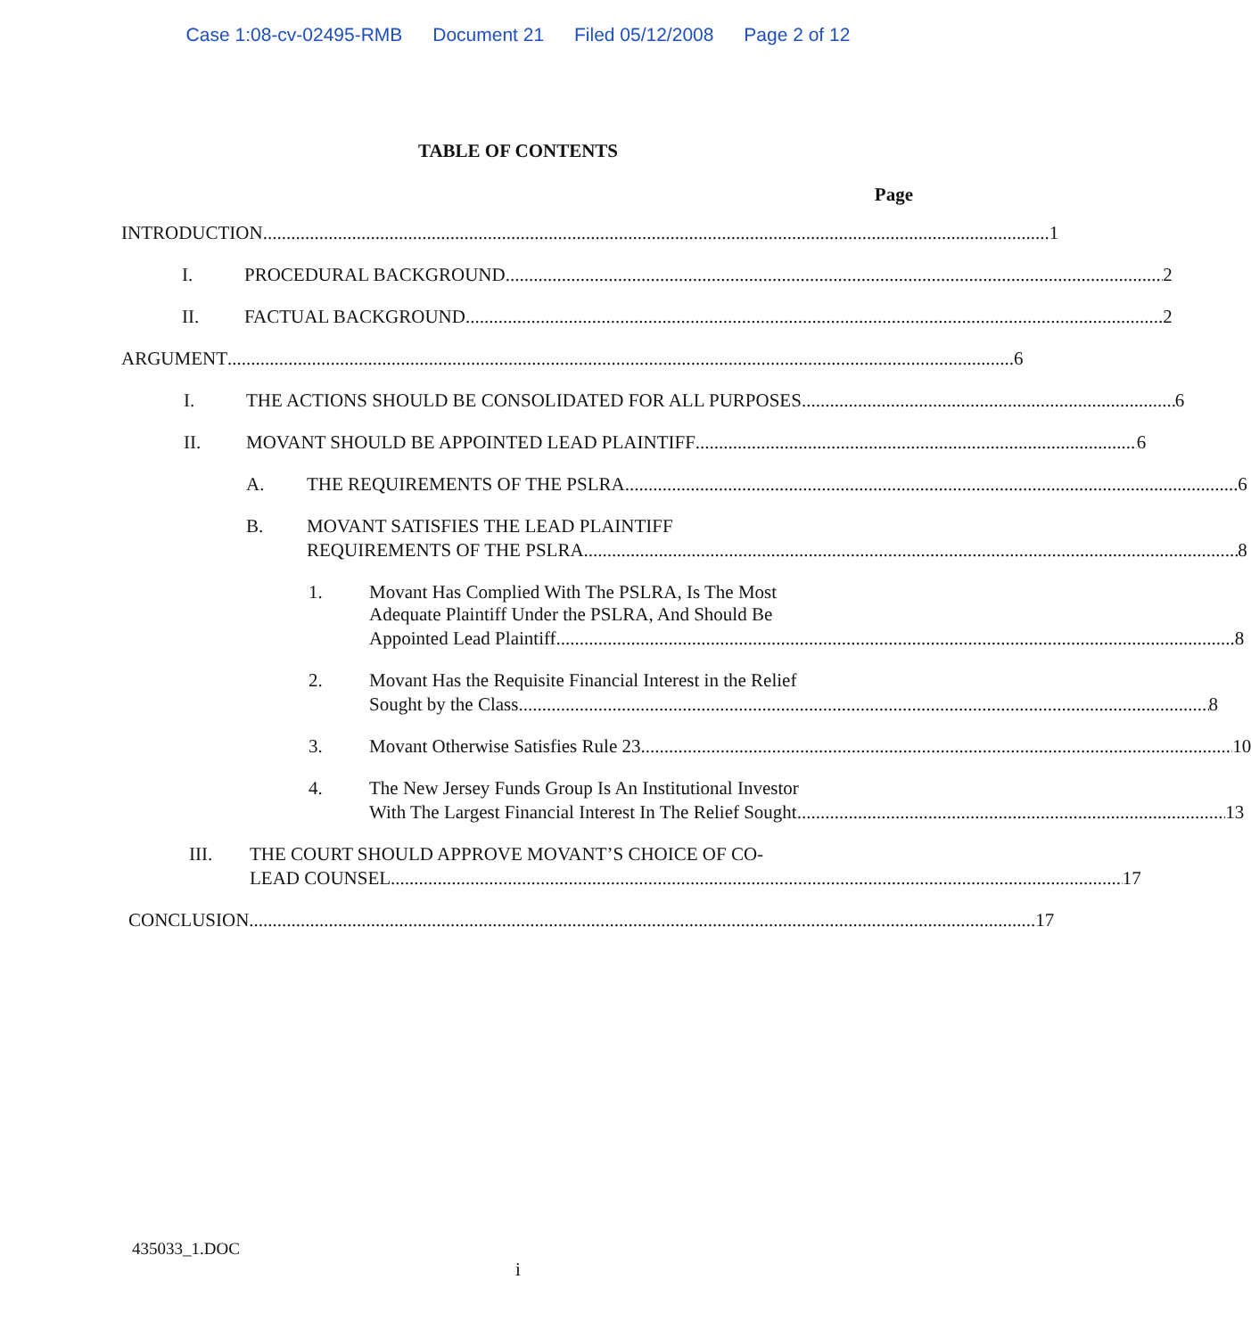Case 1:08-cv-02495-RMB Document 21 Filed 05/12/2008 Page 2 of 12
TABLE OF CONTENTS
Page
INTRODUCTION 1
I. PROCEDURAL BACKGROUND 2
II. FACTUAL BACKGROUND 2
ARGUMENT 6
I. THE ACTIONS SHOULD BE CONSOLIDATED FOR ALL PURPOSES 6
II. MOVANT SHOULD BE APPOINTED LEAD PLAINTIFF 6
A. THE REQUIREMENTS OF THE PSLRA 6
B. MOVANT SATISFIES THE LEAD PLAINTIFF
REQUIREMENTS OF THE PSLRA 8
1. Movant Has Complied With The PSLRA, Is The Most
Adequate Plaintiff Under the PSLRA, And Should Be
Appointed Lead Plaintiff 8
2. Movant Has the Requisite Financial Interest in the Relief
Sought by the Class 8
3. Movant Otherwise Satisfies Rule 23 10
4. The New Jersey Funds Group Is An Institutional Investor
With The Largest Financial Interest In The Relief Sought 13
III. THE COURT SHOULD APPROVE MOVANT’S CHOICE OF CO-
LEAD COUNSEL 17
CONCLUSION 17
435033_1.DOC
i